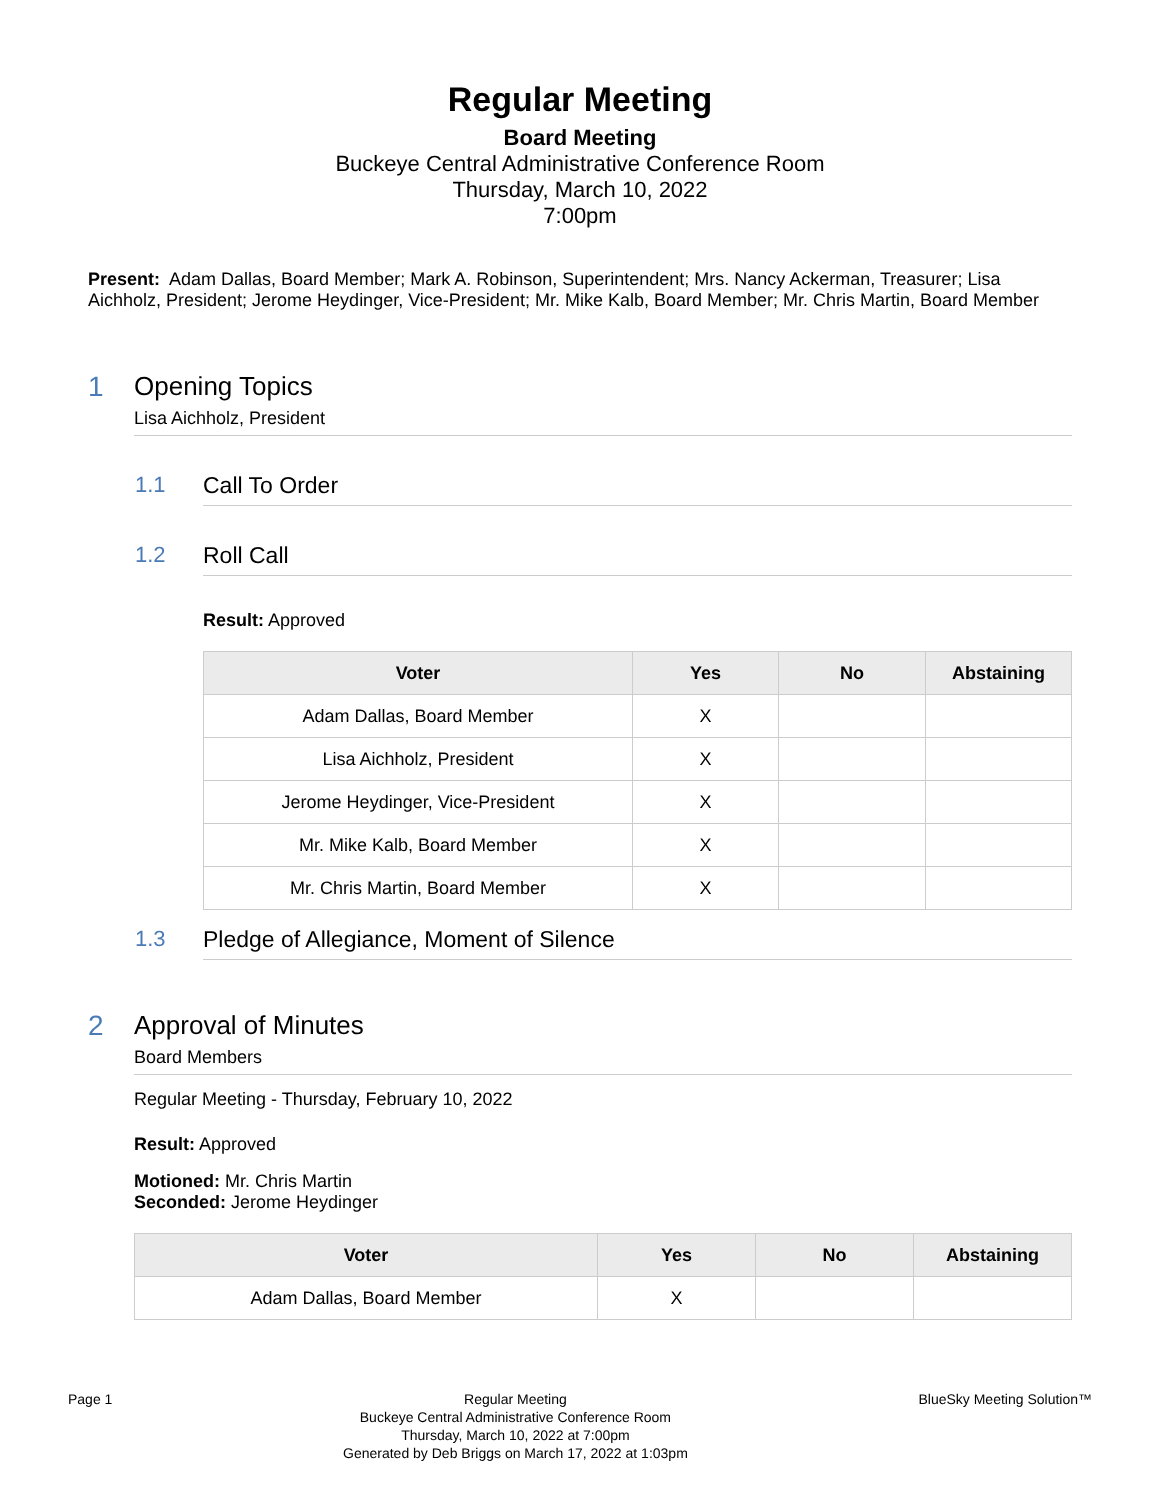Regular Meeting
Board Meeting
Buckeye Central Administrative Conference Room
Thursday, March 10, 2022
7:00pm
Present: Adam Dallas, Board Member; Mark A. Robinson, Superintendent; Mrs. Nancy Ackerman, Treasurer; Lisa Aichholz, President; Jerome Heydinger, Vice-President; Mr. Mike Kalb, Board Member; Mr. Chris Martin, Board Member
1 Opening Topics
Lisa Aichholz, President
1.1 Call To Order
1.2 Roll Call
Result: Approved
| Voter | Yes | No | Abstaining |
| --- | --- | --- | --- |
| Adam Dallas, Board Member | X | | |
| Lisa Aichholz, President | X | | |
| Jerome Heydinger, Vice-President | X | | |
| Mr. Mike Kalb, Board Member | X | | |
| Mr. Chris Martin, Board Member | X | | |
1.3 Pledge of Allegiance, Moment of Silence
2 Approval of Minutes
Board Members
Regular Meeting - Thursday, February 10, 2022
Result: Approved
Motioned: Mr. Chris Martin
Seconded: Jerome Heydinger
| Voter | Yes | No | Abstaining |
| --- | --- | --- | --- |
| Adam Dallas, Board Member | X | | |
Page 1 Regular Meeting
Buckeye Central Administrative Conference Room
Thursday, March 10, 2022 at 7:00pm
Generated by Deb Briggs on March 17, 2022 at 1:03pm
BlueSky Meeting Solution™